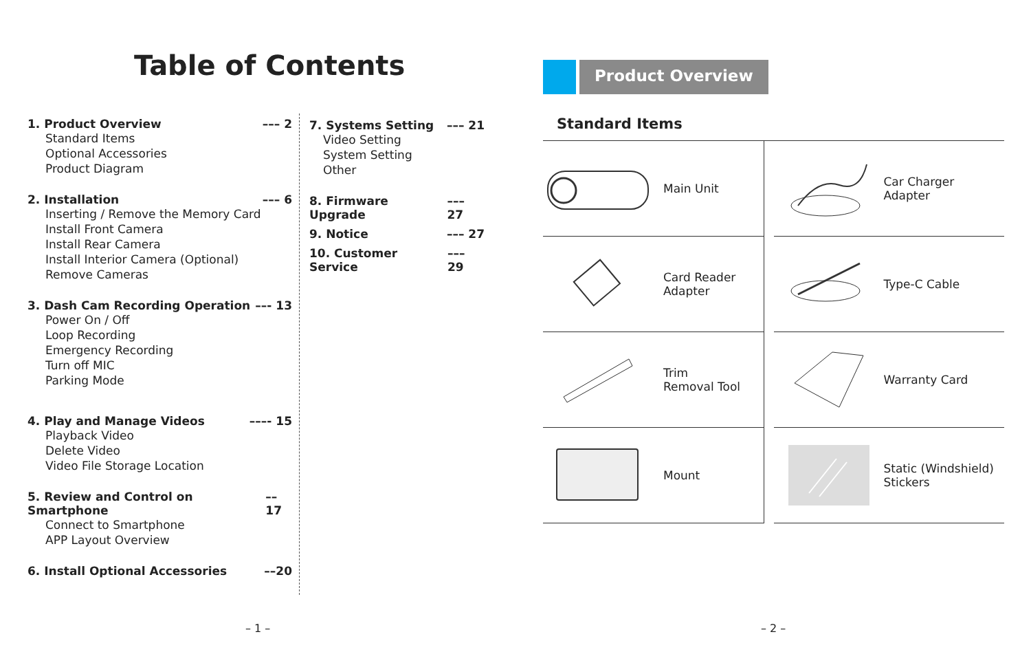Table of Contents
1. Product Overview ––– 2
Standard Items
Optional Accessories
Product Diagram
2. Installation ––– 6
Inserting / Remove the Memory Card
Install Front Camera
Install Rear Camera
Install Interior Camera (Optional)
Remove Cameras
3. Dash Cam Recording Operation ––- 13
Power On / Off
Loop Recording
Emergency Recording
Turn off MIC
Parking Mode
4. Play and Manage Videos –––- 15
Playback Video
Delete Video
Video File Storage Location
5. Review and Control on Smartphone ––17
Connect to Smartphone
APP Layout Overview
6. Install Optional Accessories ––20
7. Systems Setting ––– 21
Video Setting
System Setting
Other
8. Firmware Upgrade ––– 27
9. Notice ––– 27
10. Customer Service ––– 29
– 1 –
Product Overview
Standard Items
Main Unit
Car Charger
Adapter
Card Reader
Adapter
Type-C Cable
Trim
Removal Tool
Warranty Card
Mount
Static (Windshield)
Stickers
– 2 –